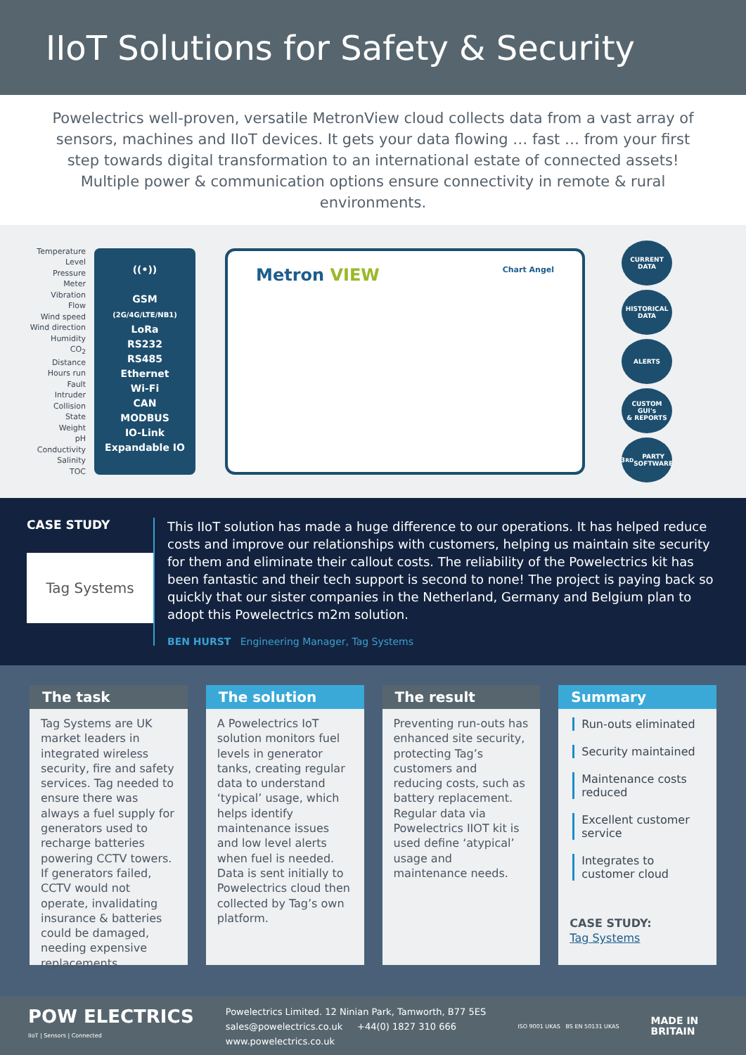IIoT Solutions for Safety & Security
Powelectrics well-proven, versatile MetronView cloud collects data from a vast array of sensors, machines and IIoT devices. It gets your data flowing … fast … from your first step towards digital transformation to an international estate of connected assets! Multiple power & communication options ensure connectivity in remote & rural environments.
Temperature
Level
Pressure
Meter
Vibration
Flow
Wind speed
Wind direction
Humidity
CO<sub>2</sub>
Distance
Hours run
Fault
Intruder
Collision
State
Weight
pH
Conductivity
Salinity
TOC
((•))
GSM
(2G/4G/LTE/NB1)
LoRa
RS232
RS485
Ethernet
Wi-Fi
CAN
MODBUS
IO-Link
Expandable IO
Metron VIEW Chart Angel
CURRENT
DATA
HISTORICAL
DATA
ALERTS
CUSTOM GUI's
& REPORTS
3<sup>RD</sup> PARTY
SOFTWARE
CASE STUDY
Tag Systems
This IIoT solution has made a huge difference to our operations. It has helped reduce costs and improve our relationships with customers, helping us maintain site security for them and eliminate their callout costs. The reliability of the Powelectrics kit has been fantastic and their tech support is second to none! The project is paying back so quickly that our sister companies in the Netherland, Germany and Belgium plan to adopt this Powelectrics m2m solution.
BEN HURST Engineering Manager, Tag Systems
The task
Tag Systems are UK market leaders in integrated wireless security, fire and safety services. Tag needed to ensure there was always a fuel supply for generators used to recharge batteries powering CCTV towers. If generators failed, CCTV would not operate, invalidating insurance & batteries could be damaged, needing expensive replacements.
The solution
A Powelectrics IoT solution monitors fuel levels in generator tanks, creating regular data to understand ‘typical’ usage, which helps identify maintenance issues and low level alerts when fuel is needed. Data is sent initially to Powelectrics cloud then collected by Tag’s own platform.
The result
Preventing run-outs has enhanced site security, protecting Tag’s customers and reducing costs, such as battery replacement. Regular data via Powelectrics IIOT kit is used define ‘atypical’ usage and maintenance needs.
Summary
Run-outs eliminated
Security maintained
Maintenance costs reduced
Excellent customer service
Integrates to customer cloud
CASE STUDY:
Tag Systems
POW ELECTRICS
IIoT | Sensors | Connected
Powelectrics Limited. 12 Ninian Park, Tamworth, B77 5ES
sales@powelectrics.co.uk +44(0) 1827 310 666
www.powelectrics.co.uk
ISO 9001 UKAS BS EN 50131 UKAS
MADE IN
BRITAIN